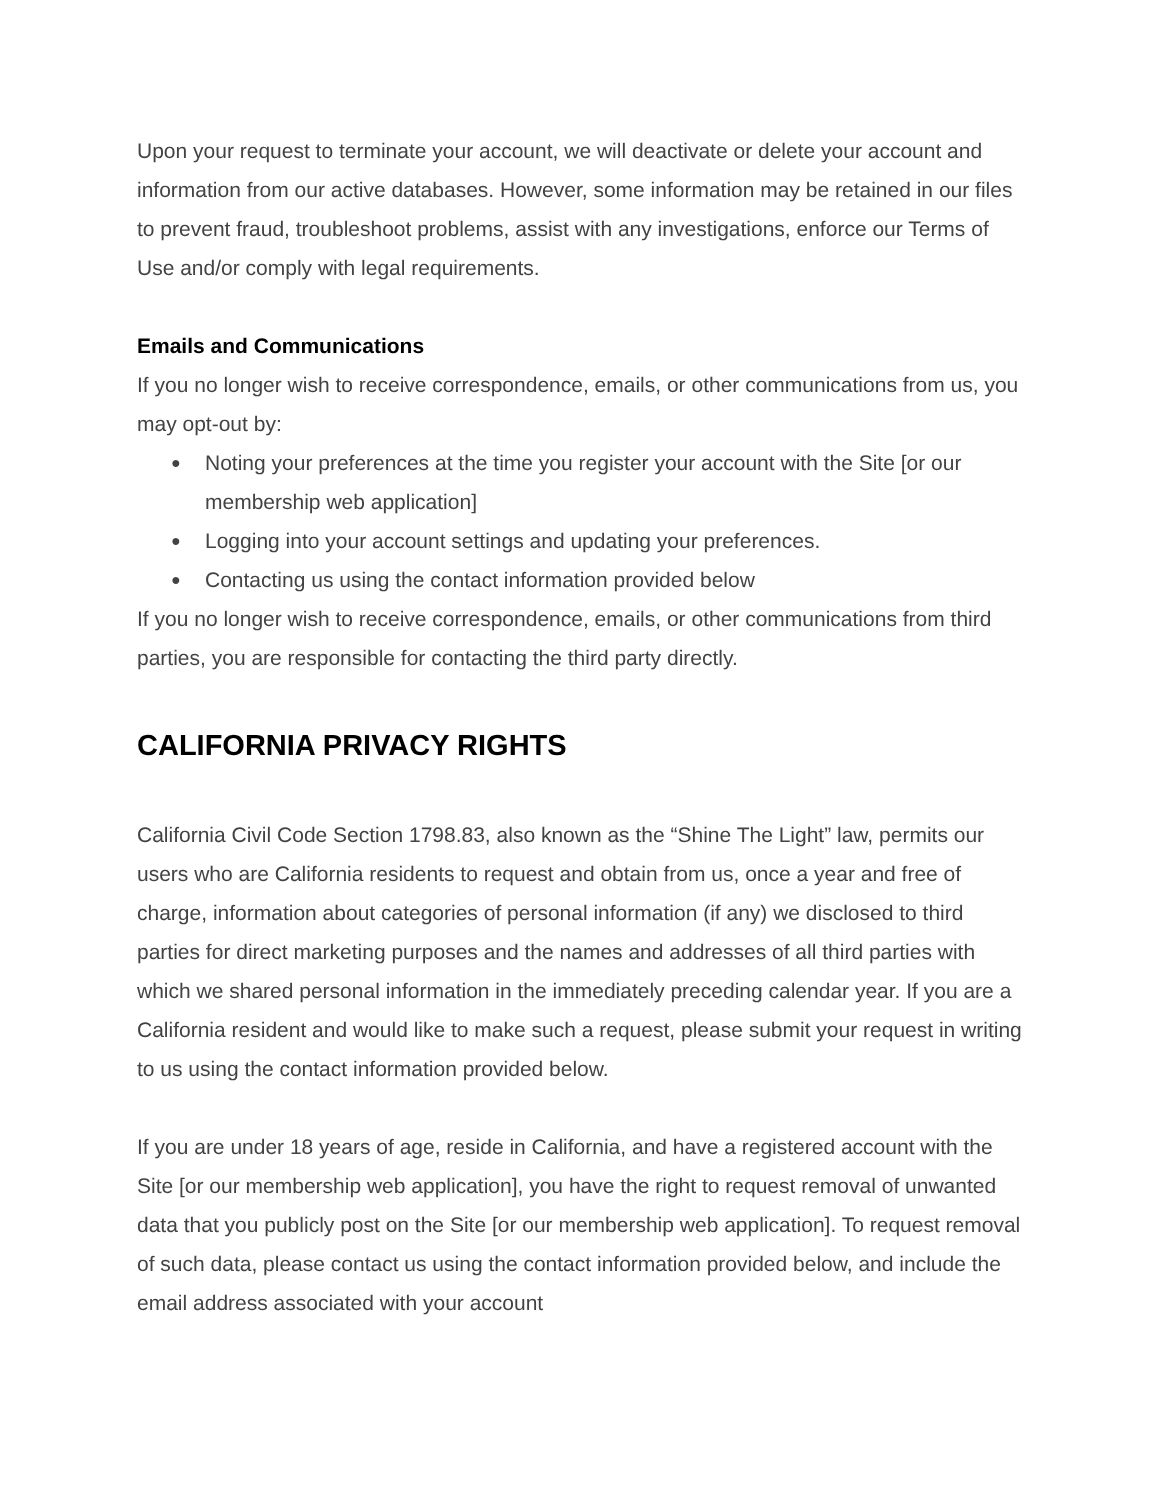Upon your request to terminate your account, we will deactivate or delete your account and information from our active databases. However, some information may be retained in our files to prevent fraud, troubleshoot problems, assist with any investigations, enforce our Terms of Use and/or comply with legal requirements.
Emails and Communications
If you no longer wish to receive correspondence, emails, or other communications from us, you may opt-out by:
● Noting your preferences at the time you register your account with the Site [or our membership web application]
● Logging into your account settings and updating your preferences.
● Contacting us using the contact information provided below
If you no longer wish to receive correspondence, emails, or other communications from third parties, you are responsible for contacting the third party directly.
CALIFORNIA PRIVACY RIGHTS
California Civil Code Section 1798.83, also known as the “Shine The Light” law, permits our users who are California residents to request and obtain from us, once a year and free of charge, information about categories of personal information (if any) we disclosed to third parties for direct marketing purposes and the names and addresses of all third parties with which we shared personal information in the immediately preceding calendar year. If you are a California resident and would like to make such a request, please submit your request in writing to us using the contact information provided below.
If you are under 18 years of age, reside in California, and have a registered account with the Site [or our membership web application], you have the right to request removal of unwanted data that you publicly post on the Site [or our membership web application]. To request removal of such data, please contact us using the contact information provided below, and include the email address associated with your account